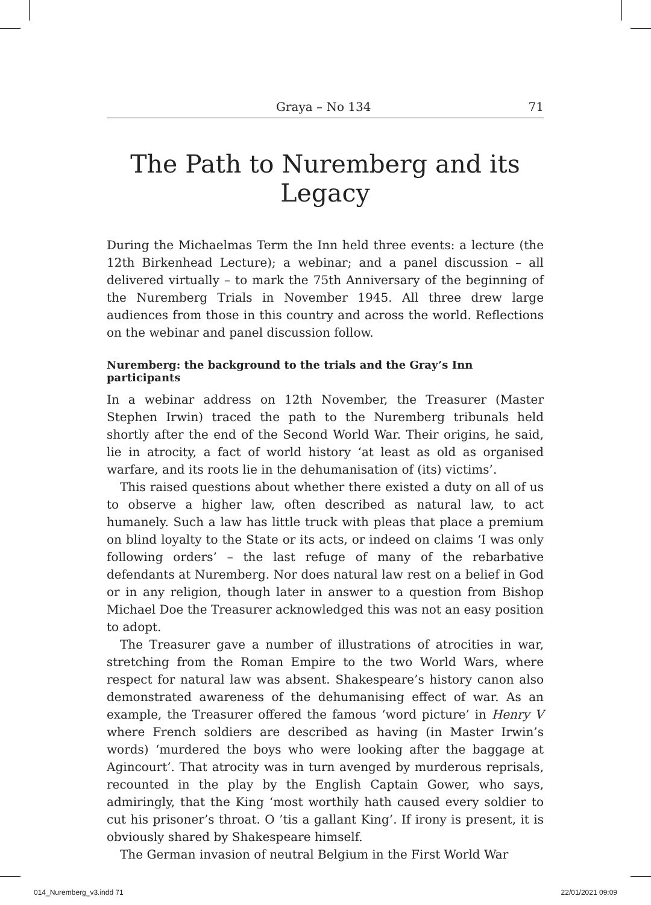Graya – No 134 71
The Path to Nuremberg and its Legacy
During the Michaelmas Term the Inn held three events: a lecture (the 12th Birkenhead Lecture); a webinar; and a panel discussion – all delivered virtually – to mark the 75th Anniversary of the beginning of the Nuremberg Trials in November 1945. All three drew large audiences from those in this country and across the world. Reflections on the webinar and panel discussion follow.
Nuremberg: the background to the trials and the Gray’s Inn participants
In a webinar address on 12th November, the Treasurer (Master Stephen Irwin) traced the path to the Nuremberg tribunals held shortly after the end of the Second World War. Their origins, he said, lie in atrocity, a fact of world history ‘at least as old as organised warfare, and its roots lie in the dehumanisation of (its) victims’.
This raised questions about whether there existed a duty on all of us to observe a higher law, often described as natural law, to act humanely. Such a law has little truck with pleas that place a premium on blind loyalty to the State or its acts, or indeed on claims ‘I was only following orders’ – the last refuge of many of the rebarbative defendants at Nuremberg. Nor does natural law rest on a belief in God or in any religion, though later in answer to a question from Bishop Michael Doe the Treasurer acknowledged this was not an easy position to adopt.
The Treasurer gave a number of illustrations of atrocities in war, stretching from the Roman Empire to the two World Wars, where respect for natural law was absent. Shakespeare’s history canon also demonstrated awareness of the dehumanising effect of war. As an example, the Treasurer offered the famous ‘word picture’ in Henry V where French soldiers are described as having (in Master Irwin’s words) ‘murdered the boys who were looking after the baggage at Agincourt’. That atrocity was in turn avenged by murderous reprisals, recounted in the play by the English Captain Gower, who says, admiringly, that the King ‘most worthily hath caused every soldier to cut his prisoner’s throat. O ’tis a gallant King’. If irony is present, it is obviously shared by Shakespeare himself.
The German invasion of neutral Belgium in the First World War
014_Nuremberg_v3.indd 71 22/01/2021 09:09